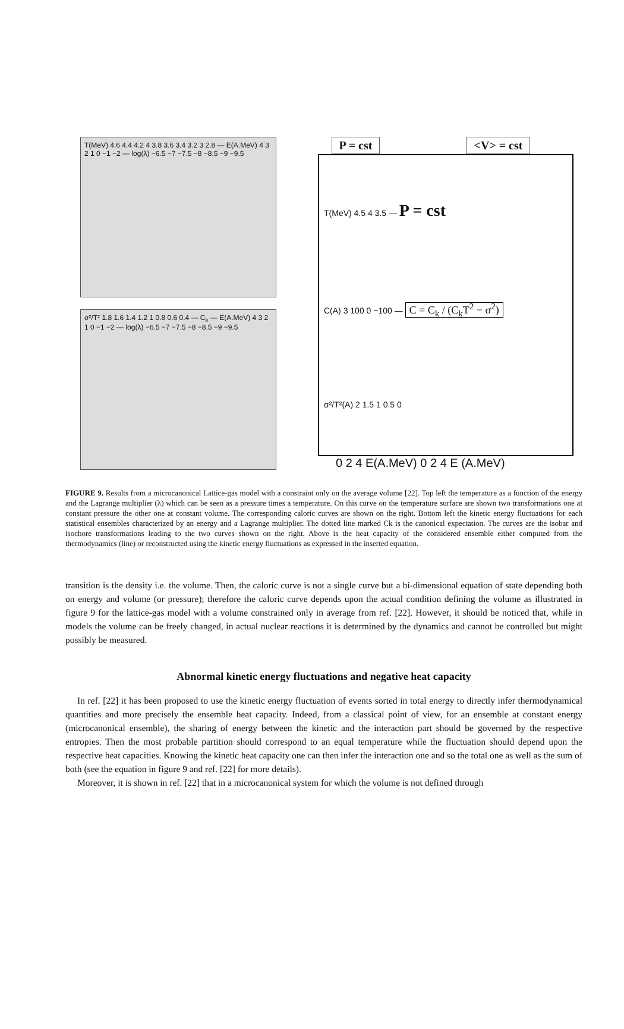T(MeV) 4.6 4.4 4.2 4 3.8 3.6 3.4 3.2 3 2.8 — E(A.MeV) 4 3 2 1 0 −1 −2 — log(λ) −6.5 −7 −7.5 −8 −8.5 −9 −9.5
σ²/T² 1.8 1.6 1.4 1.2 1 0.8 0.6 0.4 — C<sub>k</sub> — E(A.MeV) 4 3 2 1 0 −1 −2 — log(λ) −6.5 −7 −7.5 −8 −8.5 −9 −9.5
P = cst <V> = cst
T(MeV) 4.5 4 3.5 — P = cst
C(A) 3 100 0 −100 — C = C<sub>k</sub> / (C<sub>k</sub>T<sup>2</sup> − σ<sup>2</sup>)
σ²/T²(A) 2 1.5 1 0.5 0
0 2 4 E(A.MeV) 0 2 4 E (A.MeV)
FIGURE 9. Results from a microcanonical Lattice-gas model with a constraint only on the average volume [22]. Top left the temperature as a function of the energy and the Lagrange multiplier (λ) which can be seen as a pressure times a temperature. On this curve on the temperature surface are shown two transformations one at constant pressure the other one at constant volume. The corresponding caloric curves are shown on the right. Bottom left the kinetic energy fluctuations for each statistical ensembles characterized by an energy and a Lagrange multiplier. The dotted line marked Ck is the canonical expectation. The curves are the isobar and isochore transformations leading to the two curves shown on the right. Above is the heat capacity of the considered ensemble either computed from the thermodynamics (line) or reconstructed using the kinetic energy fluctuations as expressed in the inserted equation.
transition is the density i.e. the volume. Then, the caloric curve is not a single curve but a bi-dimensional equation of state depending both on energy and volume (or pressure); therefore the caloric curve depends upon the actual condition defining the volume as illustrated in figure 9 for the lattice-gas model with a volume constrained only in average from ref. [22]. However, it should be noticed that, while in models the volume can be freely changed, in actual nuclear reactions it is determined by the dynamics and cannot be controlled but might possibly be measured.
Abnormal kinetic energy fluctuations and negative heat capacity
In ref. [22] it has been proposed to use the kinetic energy fluctuation of events sorted in total energy to directly infer thermodynamical quantities and more precisely the ensemble heat capacity. Indeed, from a classical point of view, for an ensemble at constant energy (microcanonical ensemble), the sharing of energy between the kinetic and the interaction part should be governed by the respective entropies. Then the most probable partition should correspond to an equal temperature while the fluctuation should depend upon the respective heat capacities. Knowing the kinetic heat capacity one can then infer the interaction one and so the total one as well as the sum of both (see the equation in figure 9 and ref. [22] for more details).
Moreover, it is shown in ref. [22] that in a microcanonical system for which the volume is not defined through